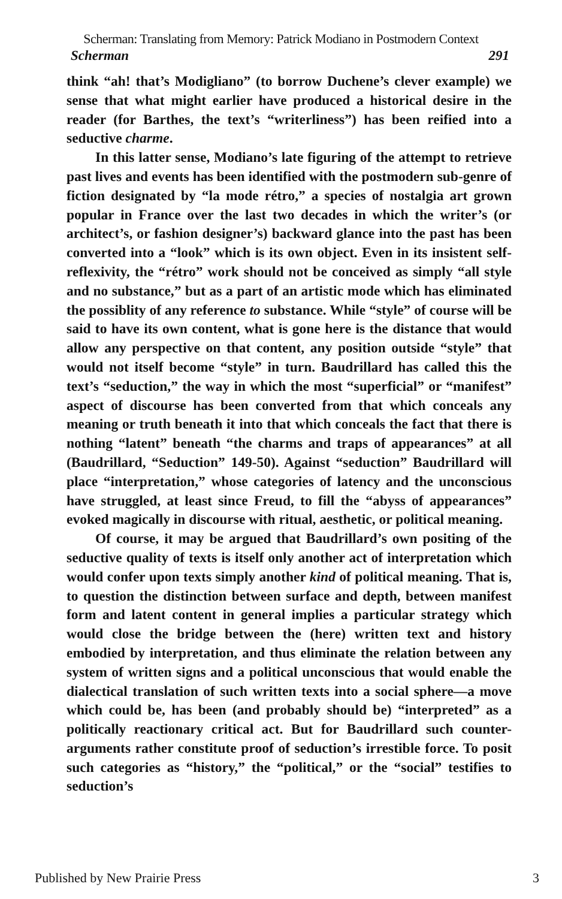Scherman: Translating from Memory: Patrick Modiano in Postmodern Context
Scherman 291
think “ah! that’s Modigliano” (to borrow Duchene’s clever example) we sense that what might earlier have produced a historical desire in the reader (for Barthes, the text’s “writerliness”) has been reified into a seductive charme.
In this latter sense, Modiano’s late figuring of the attempt to retrieve past lives and events has been identified with the postmodern sub-genre of fiction designated by “la mode rétro,” a species of nostalgia art grown popular in France over the last two decades in which the writer’s (or architect’s, or fashion designer’s) backward glance into the past has been converted into a “look” which is its own object. Even in its insistent self-reflexivity, the “rétro” work should not be conceived as simply “all style and no substance,” but as a part of an artistic mode which has eliminated the possiblity of any reference to substance. While “style” of course will be said to have its own content, what is gone here is the distance that would allow any perspective on that content, any position outside “style” that would not itself become “style” in turn. Baudrillard has called this the text’s “seduction,” the way in which the most “superficial” or “manifest” aspect of discourse has been converted from that which conceals any meaning or truth beneath it into that which conceals the fact that there is nothing “latent” beneath “the charms and traps of appearances” at all (Baudrillard, “Seduction” 149-50). Against “seduction” Baudrillard will place “interpretation,” whose categories of latency and the unconscious have struggled, at least since Freud, to fill the “abyss of appearances” evoked magically in discourse with ritual, aesthetic, or political meaning.
Of course, it may be argued that Baudrillard’s own positing of the seductive quality of texts is itself only another act of interpretation which would confer upon texts simply another kind of political meaning. That is, to question the distinction between surface and depth, between manifest form and latent content in general implies a particular strategy which would close the bridge between the (here) written text and history embodied by interpretation, and thus eliminate the relation between any system of written signs and a political unconscious that would enable the dialectical translation of such written texts into a social sphere—a move which could be, has been (and probably should be) “interpreted” as a politically reactionary critical act. But for Baudrillard such counter-arguments rather constitute proof of seduction’s irrestible force. To posit such categories as “history,” the “political,” or the “social” testifies to seduction’s
Published by New Prairie Press 3